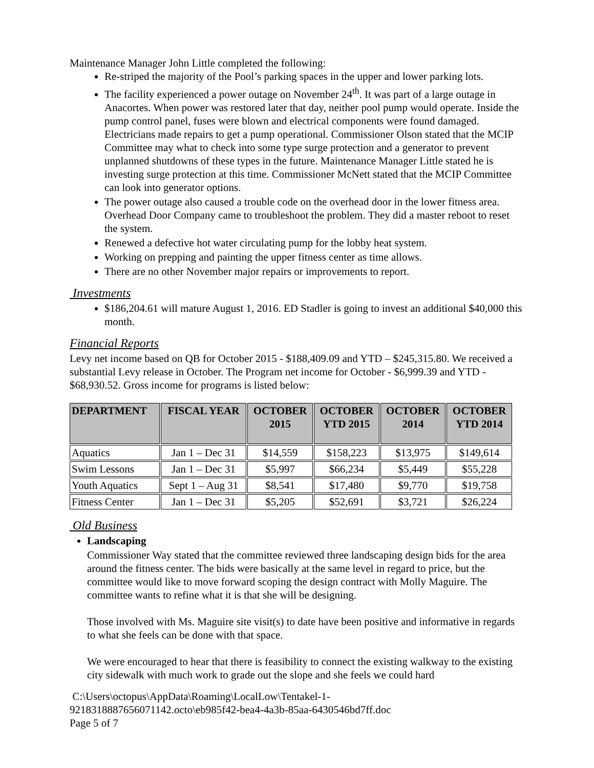Maintenance Manager John Little completed the following:
Re-striped the majority of the Pool’s parking spaces in the upper and lower parking lots.
The facility experienced a power outage on November 24<sup>th</sup>. It was part of a large outage in Anacortes. When power was restored later that day, neither pool pump would operate. Inside the pump control panel, fuses were blown and electrical components were found damaged. Electricians made repairs to get a pump operational. Commissioner Olson stated that the MCIP Committee may what to check into some type surge protection and a generator to prevent unplanned shutdowns of these types in the future. Maintenance Manager Little stated he is investing surge protection at this time. Commissioner McNett stated that the MCIP Committee can look into generator options.
The power outage also caused a trouble code on the overhead door in the lower fitness area. Overhead Door Company came to troubleshoot the problem. They did a master reboot to reset the system.
Renewed a defective hot water circulating pump for the lobby heat system.
Working on prepping and painting the upper fitness center as time allows.
There are no other November major repairs or improvements to report.
Investments
$186,204.61 will mature August 1, 2016. ED Stadler is going to invest an additional $40,000 this month.
Financial Reports
Levy net income based on QB for October 2015 - $188,409.09 and YTD – $245,315.80. We received a substantial Levy release in October. The Program net income for October - $6,999.39 and YTD - $68,930.52. Gross income for programs is listed below:
| DEPARTMENT | FISCAL YEAR | OCTOBER 2015 | OCTOBER YTD 2015 | OCTOBER 2014 | OCTOBER YTD 2014 |
| --- | --- | --- | --- | --- | --- |
| Aquatics | Jan 1 – Dec 31 | $14,559 | $158,223 | $13,975 | $149,614 |
| Swim Lessons | Jan 1 – Dec 31 | $5,997 | $66,234 | $5,449 | $55,228 |
| Youth Aquatics | Sept 1 – Aug 31 | $8,541 | $17,480 | $9,770 | $19,758 |
| Fitness Center | Jan 1 – Dec 31 | $5,205 | $52,691 | $3,721 | $26,224 |
Old Business
Landscaping
Commissioner Way stated that the committee reviewed three landscaping design bids for the area around the fitness center. The bids were basically at the same level in regard to price, but the committee would like to move forward scoping the design contract with Molly Maguire. The committee wants to refine what it is that she will be designing.
Those involved with Ms. Maguire site visit(s) to date have been positive and informative in regards to what she feels can be done with that space.
We were encouraged to hear that there is feasibility to connect the existing walkway to the existing city sidewalk with much work to grade out the slope and she feels we could hard
C:\Users\octopus\AppData\Roaming\LocalLow\Tentakel-1-
9218318887656071142.octo\eb985f42-bea4-4a3b-85aa-6430546bd7ff.doc
Page 5 of 7